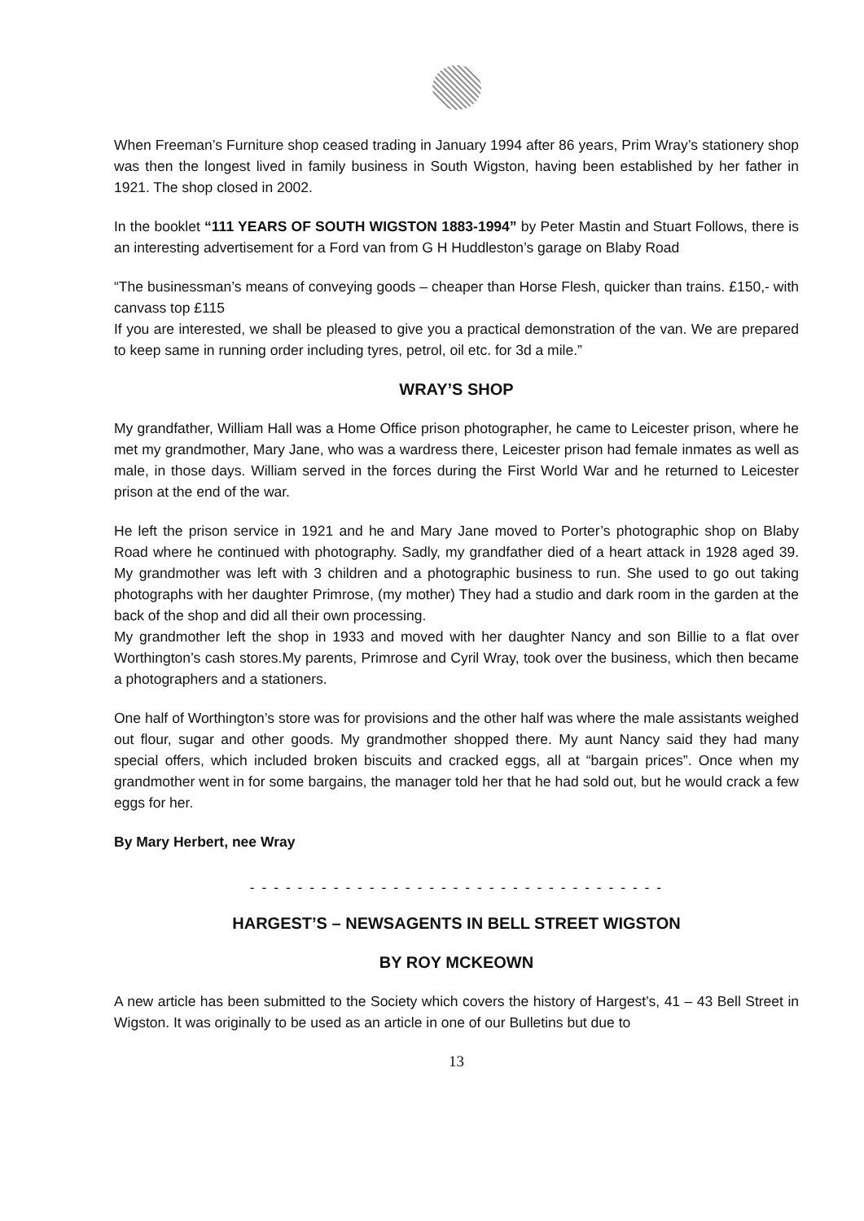When Freeman’s Furniture shop ceased trading in January 1994 after 86 years, Prim Wray’s stationery shop was then the longest lived in family business in South Wigston, having been established by her father in 1921. The shop closed in 2002.
In the booklet “111 YEARS OF SOUTH WIGSTON 1883-1994” by Peter Mastin and Stuart Follows, there is an interesting advertisement for a Ford van from G H Huddleston’s garage on Blaby Road
“The businessman’s means of conveying goods – cheaper than Horse Flesh, quicker than trains. £150,- with canvass top £115
If you are interested, we shall be pleased to give you a practical demonstration of the van. We are prepared to keep same in running order including tyres, petrol, oil etc. for 3d a mile.”
WRAY’S SHOP
My grandfather, William Hall was a Home Office prison photographer, he came to Leicester prison, where he met my grandmother, Mary Jane, who was a wardress there, Leicester prison had female inmates as well as male, in those days. William served in the forces during the First World War and he returned to Leicester prison at the end of the war.
He left the prison service in 1921 and he and Mary Jane moved to Porter’s photographic shop on Blaby Road where he continued with photography. Sadly, my grandfather died of a heart attack in 1928 aged 39. My grandmother was left with 3 children and a photographic business to run. She used to go out taking photographs with her daughter Primrose, (my mother) They had a studio and dark room in the garden at the back of the shop and did all their own processing.
My grandmother left the shop in 1933 and moved with her daughter Nancy and son Billie to a flat over Worthington’s cash stores.My parents, Primrose and Cyril Wray, took over the business, which then became a photographers and a stationers.
One half of Worthington’s store was for provisions and the other half was where the male assistants weighed out flour, sugar and other goods. My grandmother shopped there. My aunt Nancy said they had many special offers, which included broken biscuits and cracked eggs, all at “bargain prices”. Once when my grandmother went in for some bargains, the manager told her that he had sold out, but he would crack a few eggs for her.
By Mary Herbert, nee Wray
- - - - - - - - - - - - - - - - - - - - - - - - - - - - - - - - - - -
HARGEST’S – NEWSAGENTS IN BELL STREET WIGSTON
BY ROY MCKEOWN
A new article has been submitted to the Society which covers the history of Hargest’s, 41 – 43 Bell Street in Wigston. It was originally to be used as an article in one of our Bulletins but due to
13